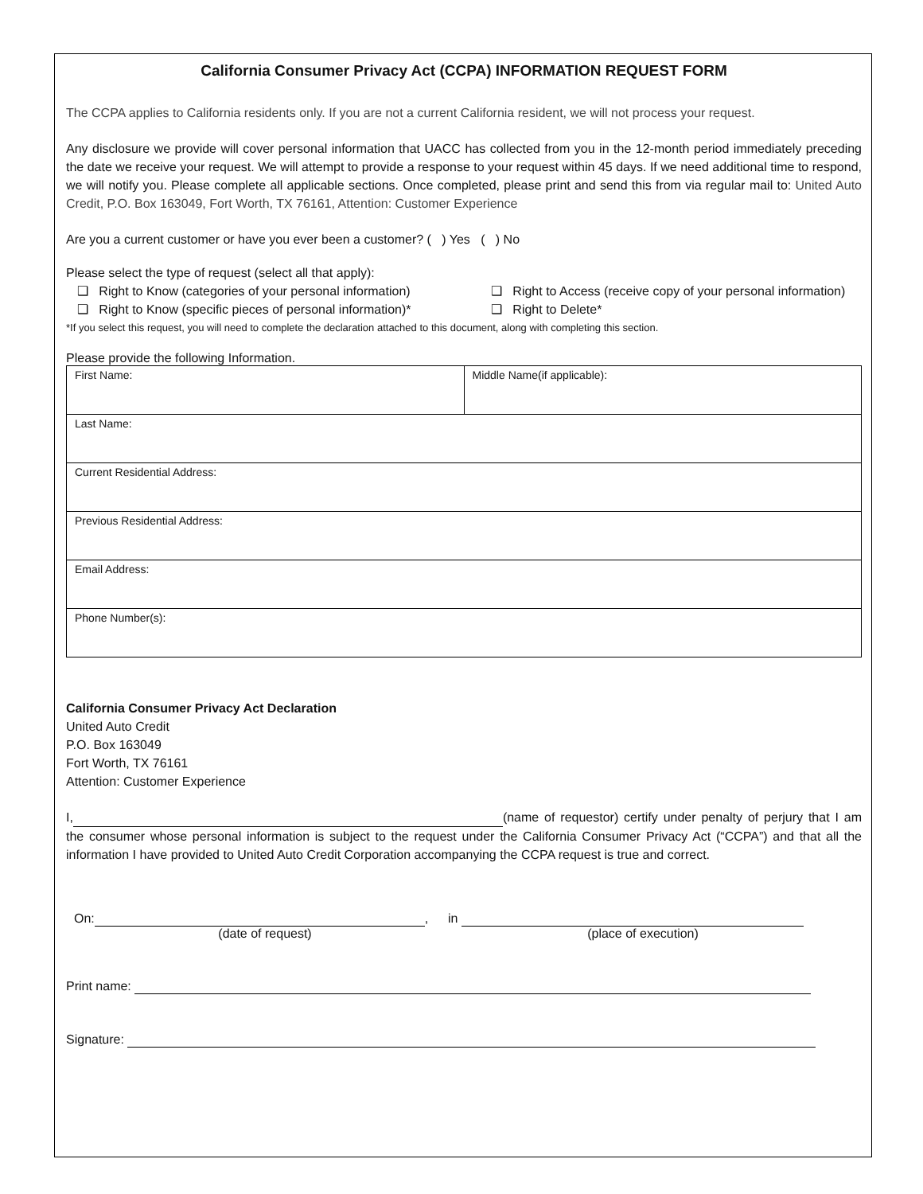California Consumer Privacy Act (CCPA) INFORMATION REQUEST FORM
The CCPA applies to California residents only. If you are not a current California resident, we will not process your request.
Any disclosure we provide will cover personal information that UACC has collected from you in the 12-month period immediately preceding the date we receive your request. We will attempt to provide a response to your request within 45 days. If we need additional time to respond, we will notify you. Please complete all applicable sections. Once completed, please print and send this from via regular mail to: United Auto Credit, P.O. Box 163049, Fort Worth, TX 76161, Attention: Customer Experience
Are you a current customer or have you ever been a customer? ( ) Yes ( ) No
Please select the type of request (select all that apply):
❑ Right to Know (categories of your personal information)
❑ Right to Access (receive copy of your personal information)
❑ Right to Know (specific pieces of personal information)*
❑ Right to Delete*
*If you select this request, you will need to complete the declaration attached to this document, along with completing this section.
Please provide the following Information.
| First Name: | Middle Name(if applicable): |
| Last Name: | |
| Current Residential Address: | |
| Previous Residential Address: | |
| Email Address: | |
| Phone Number(s): | |
California Consumer Privacy Act Declaration
United Auto Credit
P.O. Box 163049
Fort Worth, TX 76161
Attention: Customer Experience
I, (name of requestor) certify under penalty of perjury that I am the consumer whose personal information is subject to the request under the California Consumer Privacy Act (“CCPA”) and that all the information I have provided to United Auto Credit Corporation accompanying the CCPA request is true and correct.
On: , in
(date of request) (place of execution)
Print name:
Signature: